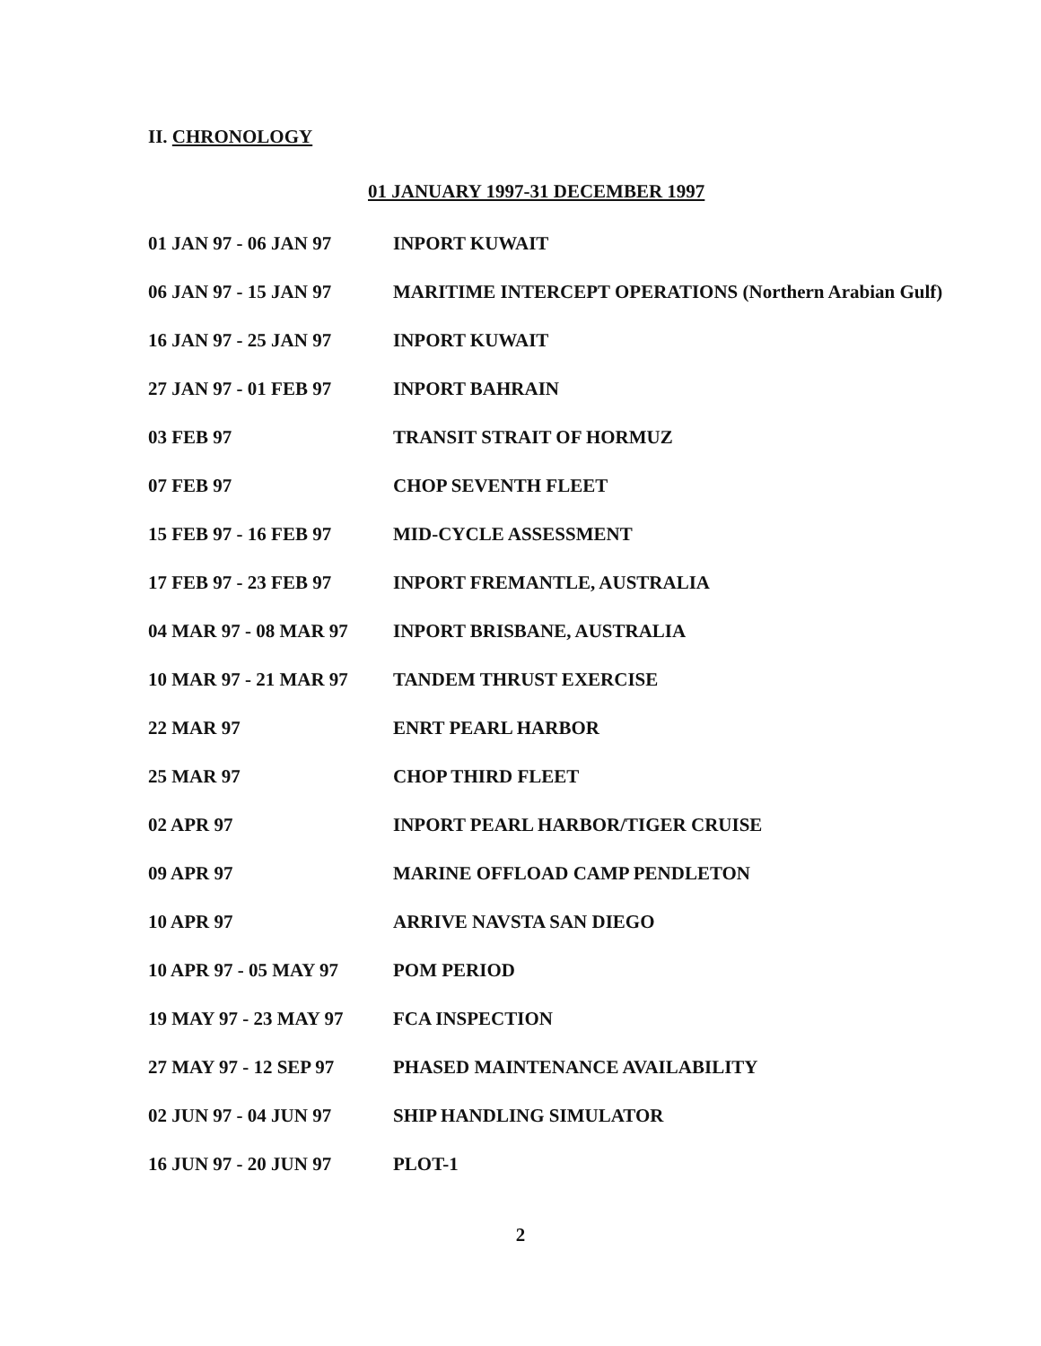II. CHRONOLOGY
01 JANUARY 1997-31 DECEMBER 1997
| 01 JAN 97 - 06 JAN 97 | INPORT KUWAIT |
| 06 JAN 97 - 15 JAN 97 | MARITIME INTERCEPT OPERATIONS (Northern Arabian Gulf) |
| 16 JAN 97 - 25 JAN 97 | INPORT KUWAIT |
| 27 JAN 97 - 01 FEB 97 | INPORT BAHRAIN |
| 03 FEB 97 | TRANSIT STRAIT OF HORMUZ |
| 07 FEB 97 | CHOP SEVENTH FLEET |
| 15 FEB 97 - 16 FEB 97 | MID-CYCLE ASSESSMENT |
| 17 FEB 97 - 23 FEB 97 | INPORT FREMANTLE, AUSTRALIA |
| 04 MAR 97 - 08 MAR 97 | INPORT BRISBANE, AUSTRALIA |
| 10 MAR 97 - 21 MAR 97 | TANDEM THRUST EXERCISE |
| 22 MAR 97 | ENRT PEARL HARBOR |
| 25 MAR 97 | CHOP THIRD FLEET |
| 02 APR 97 | INPORT PEARL HARBOR/TIGER CRUISE |
| 09 APR 97 | MARINE OFFLOAD CAMP PENDLETON |
| 10 APR 97 | ARRIVE NAVSTA SAN DIEGO |
| 10 APR 97 - 05 MAY 97 | POM PERIOD |
| 19 MAY 97 - 23 MAY 97 | FCA INSPECTION |
| 27 MAY 97 - 12 SEP 97 | PHASED MAINTENANCE AVAILABILITY |
| 02 JUN 97 - 04 JUN 97 | SHIP HANDLING SIMULATOR |
| 16 JUN 97 - 20 JUN 97 | PLOT-1 |
2